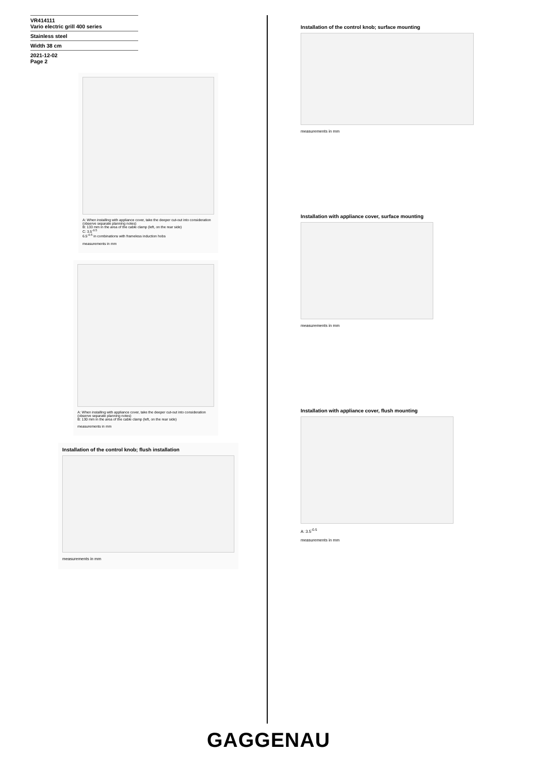VR414111
Vario electric grill 400 series
Stainless steel
Width 38 cm
2021-12-02
Page 2
A: When installing with appliance cover, take the deeper cut-out into consideration (observe separate planning notes)
B: 133 mm in the area of the cable clamp (left, on the rear side)
C: 3.5<sup>-0.5</sup>
6.5<sup>-0.5</sup> in combinations with frameless induction hobs
measurements in mm
A: When installing with appliance cover, take the deeper cut-out into consideration (observe separate planning notes)
B: 130 mm in the area of the cable clamp (left, on the rear side)
measurements in mm
Installation of the control knob; flush installation
measurements in mm
Installation of the control knob; surface mounting
measurements in mm
Installation with appliance cover, surface mounting
measurements in mm
Installation with appliance cover, flush mounting
A: 3.5<sup>-0.5</sup>
measurements in mm
GAGGENAU